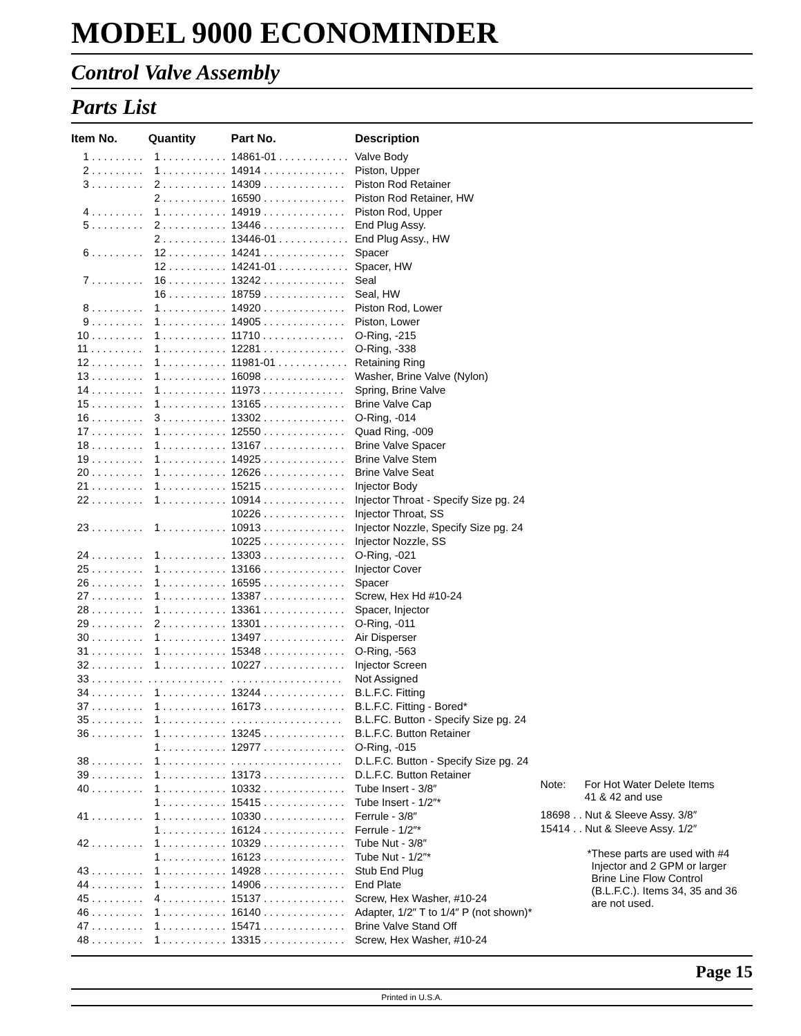MODEL 9000 ECONOMINDER
Control Valve Assembly
Parts List
| Item No. | Quantity | Part No. | Description |
| --- | --- | --- | --- |
| 1 . . . . . . . . . | 1 . . . . . . . . . . . | 14861-01 . . . . . . . . . . . . | Valve Body |
| 2 . . . . . . . . . | 1 . . . . . . . . . . . | 14914 . . . . . . . . . . . . . . | Piston, Upper |
| 3 . . . . . . . . . | 2 . . . . . . . . . . . | 14309 . . . . . . . . . . . . . . | Piston Rod Retainer |
| | 2 . . . . . . . . . . . | 16590 . . . . . . . . . . . . . . | Piston Rod Retainer, HW |
| 4 . . . . . . . . . | 1 . . . . . . . . . . . | 14919 . . . . . . . . . . . . . . | Piston Rod, Upper |
| 5 . . . . . . . . . | 2 . . . . . . . . . . . | 13446 . . . . . . . . . . . . . . | End Plug Assy. |
| | 2 . . . . . . . . . . . | 13446-01 . . . . . . . . . . . . | End Plug Assy., HW |
| 6 . . . . . . . . . | 12 . . . . . . . . . . | 14241 . . . . . . . . . . . . . . | Spacer |
| | 12 . . . . . . . . . . | 14241-01 . . . . . . . . . . . . | Spacer, HW |
| 7 . . . . . . . . . | 16 . . . . . . . . . . | 13242 . . . . . . . . . . . . . . | Seal |
| | 16 . . . . . . . . . . | 18759 . . . . . . . . . . . . . . | Seal, HW |
| 8 . . . . . . . . . | 1 . . . . . . . . . . . | 14920 . . . . . . . . . . . . . . | Piston Rod, Lower |
| 9 . . . . . . . . . | 1 . . . . . . . . . . . | 14905 . . . . . . . . . . . . . . | Piston, Lower |
| 10 . . . . . . . . . | 1 . . . . . . . . . . . | 11710 . . . . . . . . . . . . . . | O-Ring, -215 |
| 11 . . . . . . . . . | 1 . . . . . . . . . . . | 12281 . . . . . . . . . . . . . . | O-Ring, -338 |
| 12 . . . . . . . . . | 1 . . . . . . . . . . . | 11981-01 . . . . . . . . . . . . | Retaining Ring |
| 13 . . . . . . . . . | 1 . . . . . . . . . . . | 16098 . . . . . . . . . . . . . . | Washer, Brine Valve (Nylon) |
| 14 . . . . . . . . . | 1 . . . . . . . . . . . | 11973 . . . . . . . . . . . . . . | Spring, Brine Valve |
| 15 . . . . . . . . . | 1 . . . . . . . . . . . | 13165 . . . . . . . . . . . . . . | Brine Valve Cap |
| 16 . . . . . . . . . | 3 . . . . . . . . . . . | 13302 . . . . . . . . . . . . . . | O-Ring, -014 |
| 17 . . . . . . . . . | 1 . . . . . . . . . . . | 12550 . . . . . . . . . . . . . . | Quad Ring, -009 |
| 18 . . . . . . . . . | 1 . . . . . . . . . . . | 13167 . . . . . . . . . . . . . . | Brine Valve Spacer |
| 19 . . . . . . . . . | 1 . . . . . . . . . . . | 14925 . . . . . . . . . . . . . . | Brine Valve Stem |
| 20 . . . . . . . . . | 1 . . . . . . . . . . . | 12626 . . . . . . . . . . . . . . | Brine Valve Seat |
| 21 . . . . . . . . . | 1 . . . . . . . . . . . | 15215 . . . . . . . . . . . . . . | Injector Body |
| 22 . . . . . . . . . | 1 . . . . . . . . . . . | 10914 . . . . . . . . . . . . . . | Injector Throat - Specify Size pg. 24 |
| | | 10226 . . . . . . . . . . . . . . | Injector Throat, SS |
| 23 . . . . . . . . . | 1 . . . . . . . . . . . | 10913 . . . . . . . . . . . . . . | Injector Nozzle, Specify Size pg. 24 |
| | | 10225 . . . . . . . . . . . . . . | Injector Nozzle, SS |
| 24 . . . . . . . . . | 1 . . . . . . . . . . . | 13303 . . . . . . . . . . . . . . | O-Ring, -021 |
| 25 . . . . . . . . . | 1 . . . . . . . . . . . | 13166 . . . . . . . . . . . . . . | Injector Cover |
| 26 . . . . . . . . . | 1 . . . . . . . . . . . | 16595 . . . . . . . . . . . . . . | Spacer |
| 27 . . . . . . . . . | 1 . . . . . . . . . . . | 13387 . . . . . . . . . . . . . . | Screw, Hex Hd #10-24 |
| 28 . . . . . . . . . | 1 . . . . . . . . . . . | 13361 . . . . . . . . . . . . . . | Spacer, Injector |
| 29 . . . . . . . . . | 2 . . . . . . . . . . . | 13301 . . . . . . . . . . . . . . | O-Ring, -011 |
| 30 . . . . . . . . . | 1 . . . . . . . . . . . | 13497 . . . . . . . . . . . . . . | Air Disperser |
| 31 . . . . . . . . . | 1 . . . . . . . . . . . | 15348 . . . . . . . . . . . . . . | O-Ring, -563 |
| 32 . . . . . . . . . | 1 . . . . . . . . . . . | 10227 . . . . . . . . . . . . . . | Injector Screen |
| 33 . . . . . . . . . | . . . . . . . . . . . . . | . . . . . . . . . . . . . . . . . . . | Not Assigned |
| 34 . . . . . . . . . | 1 . . . . . . . . . . . | 13244 . . . . . . . . . . . . . . | B.L.F.C. Fitting |
| 37 . . . . . . . . . | 1 . . . . . . . . . . . | 16173 . . . . . . . . . . . . . . | B.L.F.C. Fitting - Bored* |
| 35 . . . . . . . . . | 1 . . . . . . . . . . . | . . . . . . . . . . . . . . . . . . . | B.L.FC. Button - Specify Size pg. 24 |
| 36 . . . . . . . . . | 1 . . . . . . . . . . . | 13245 . . . . . . . . . . . . . . | B.L.F.C. Button Retainer |
| | 1 . . . . . . . . . . . | 12977 . . . . . . . . . . . . . . | O-Ring, -015 |
| 38 . . . . . . . . . | 1 . . . . . . . . . . . | . . . . . . . . . . . . . . . . . . . | D.L.F.C. Button - Specify Size pg. 24 |
| 39 . . . . . . . . . | 1 . . . . . . . . . . . | 13173 . . . . . . . . . . . . . . | D.L.F.C. Button Retainer |
| 40 . . . . . . . . . | 1 . . . . . . . . . . . | 10332 . . . . . . . . . . . . . . | Tube Insert - 3/8″ |
| | 1 . . . . . . . . . . . | 15415 . . . . . . . . . . . . . . | Tube Insert - 1/2″* |
| 41 . . . . . . . . . | 1 . . . . . . . . . . . | 10330 . . . . . . . . . . . . . . | Ferrule - 3/8″ |
| | 1 . . . . . . . . . . . | 16124 . . . . . . . . . . . . . . | Ferrule - 1/2″* |
| 42 . . . . . . . . . | 1 . . . . . . . . . . . | 10329 . . . . . . . . . . . . . . | Tube Nut - 3/8″ |
| | 1 . . . . . . . . . . . | 16123 . . . . . . . . . . . . . . | Tube Nut - 1/2″* |
| 43 . . . . . . . . . | 1 . . . . . . . . . . . | 14928 . . . . . . . . . . . . . . | Stub End Plug |
| 44 . . . . . . . . . | 1 . . . . . . . . . . . | 14906 . . . . . . . . . . . . . . | End Plate |
| 45 . . . . . . . . . | 4 . . . . . . . . . . . | 15137 . . . . . . . . . . . . . . | Screw, Hex Washer, #10-24 |
| 46 . . . . . . . . . | 1 . . . . . . . . . . . | 16140 . . . . . . . . . . . . . . | Adapter, 1/2″ T to 1/4″ P (not shown)* |
| 47 . . . . . . . . . | 1 . . . . . . . . . . . | 15471 . . . . . . . . . . . . . . | Brine Valve Stand Off |
| 48 . . . . . . . . . | 1 . . . . . . . . . . . | 13315 . . . . . . . . . . . . . . | Screw, Hex Washer, #10-24 |
Note: For Hot Water Delete Items
41 & 42 and use
18698 . . Nut & Sleeve Assy. 3/8″
15414 . . Nut & Sleeve Assy. 1/2″
* These parts are used with #4 Injector and 2 GPM or larger Brine Line Flow Control (B.L.F.C.). Items 34, 35 and 36 are not used.
Page 15
Printed in U.S.A.